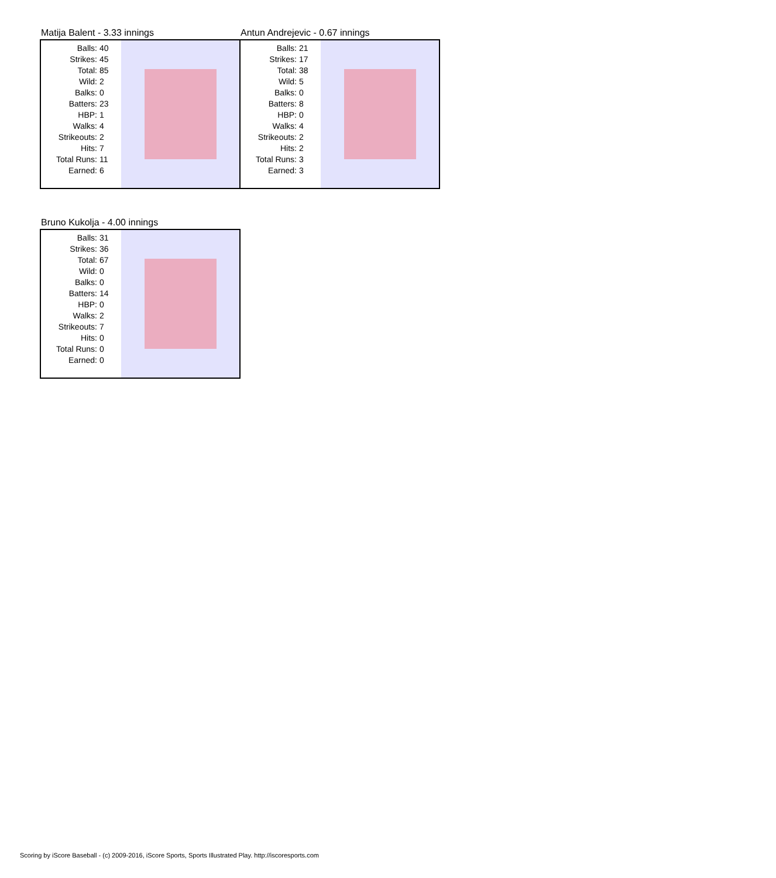Matija Balent - 3.33 innings
| Balls: | 40 |
| Strikes: | 45 |
| Total: | 85 |
| Wild: | 2 |
| Balks: | 0 |
| Batters: | 23 |
| HBP: | 1 |
| Walks: | 4 |
| Strikeouts: | 2 |
| Hits: | 7 |
| Total Runs: | 11 |
| Earned: | 6 |
Antun Andrejevic - 0.67 innings
| Balls: | 21 |
| Strikes: | 17 |
| Total: | 38 |
| Wild: | 5 |
| Balks: | 0 |
| Batters: | 8 |
| HBP: | 0 |
| Walks: | 4 |
| Strikeouts: | 2 |
| Hits: | 2 |
| Total Runs: | 3 |
| Earned: | 3 |
Bruno Kukolja - 4.00 innings
| Balls: | 31 |
| Strikes: | 36 |
| Total: | 67 |
| Wild: | 0 |
| Balks: | 0 |
| Batters: | 14 |
| HBP: | 0 |
| Walks: | 2 |
| Strikeouts: | 7 |
| Hits: | 0 |
| Total Runs: | 0 |
| Earned: | 0 |
Scoring by iScore Baseball - (c) 2009-2016, iScore Sports, Sports Illustrated Play. http://iscoresports.com